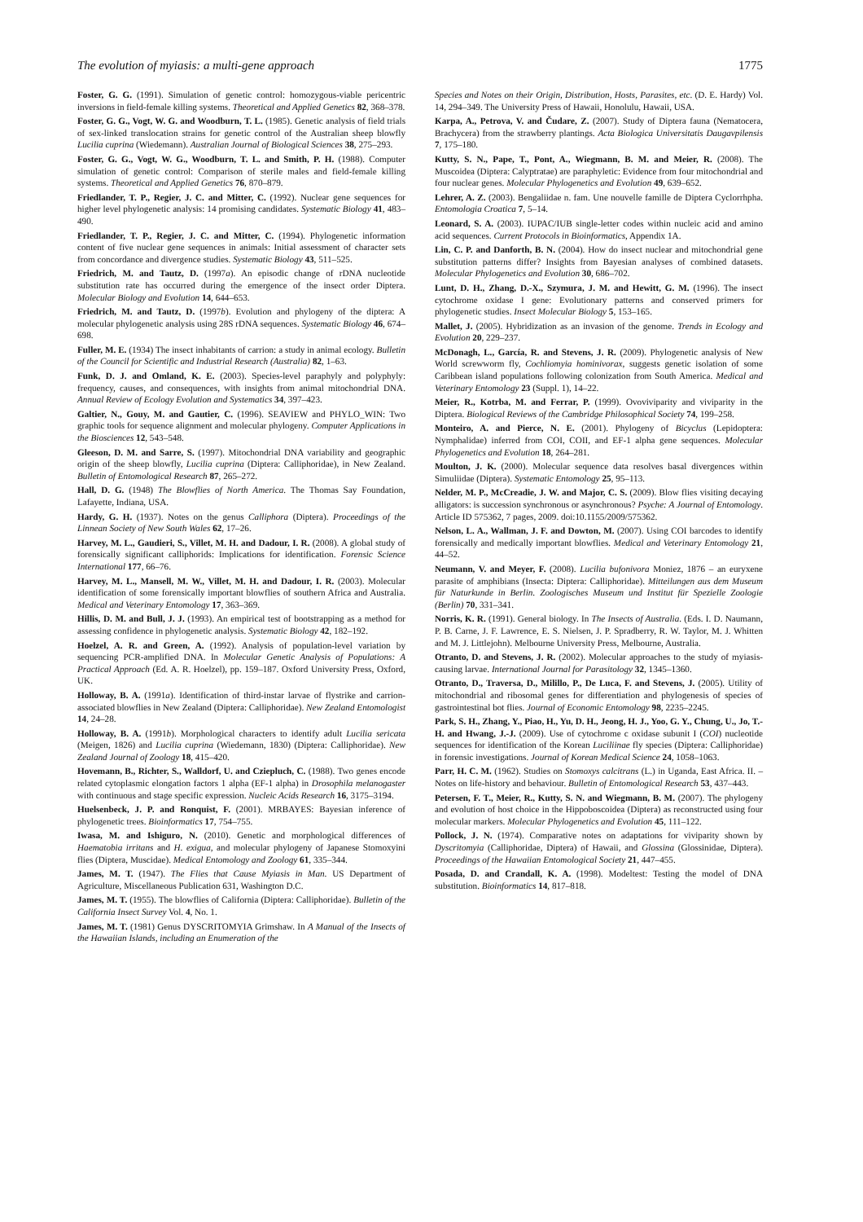The evolution of myiasis: a multi-gene approach 1775
Foster, G. G. (1991). Simulation of genetic control: homozygous-viable pericentric inversions in field-female killing systems. Theoretical and Applied Genetics 82, 368–378.
Foster, G. G., Vogt, W. G. and Woodburn, T. L. (1985). Genetic analysis of field trials of sex-linked translocation strains for genetic control of the Australian sheep blowfly Lucilia cuprina (Wiedemann). Australian Journal of Biological Sciences 38, 275–293.
Foster, G. G., Vogt, W. G., Woodburn, T. L. and Smith, P. H. (1988). Computer simulation of genetic control: Comparison of sterile males and field-female killing systems. Theoretical and Applied Genetics 76, 870–879.
Friedlander, T. P., Regier, J. C. and Mitter, C. (1992). Nuclear gene sequences for higher level phylogenetic analysis: 14 promising candidates. Systematic Biology 41, 483–490.
Friedlander, T. P., Regier, J. C. and Mitter, C. (1994). Phylogenetic information content of five nuclear gene sequences in animals: Initial assessment of character sets from concordance and divergence studies. Systematic Biology 43, 511–525.
Friedrich, M. and Tautz, D. (1997a). An episodic change of rDNA nucleotide substitution rate has occurred during the emergence of the insect order Diptera. Molecular Biology and Evolution 14, 644–653.
Friedrich, M. and Tautz, D. (1997b). Evolution and phylogeny of the diptera: A molecular phylogenetic analysis using 28S rDNA sequences. Systematic Biology 46, 674–698.
Fuller, M. E. (1934) The insect inhabitants of carrion: a study in animal ecology. Bulletin of the Council for Scientific and Industrial Research (Australia) 82, 1–63.
Funk, D. J. and Omland, K. E. (2003). Species-level paraphyly and polyphyly: frequency, causes, and consequences, with insights from animal mitochondrial DNA. Annual Review of Ecology Evolution and Systematics 34, 397–423.
Galtier, N., Gouy, M. and Gautier, C. (1996). SEAVIEW and PHYLO_WIN: Two graphic tools for sequence alignment and molecular phylogeny. Computer Applications in the Biosciences 12, 543–548.
Gleeson, D. M. and Sarre, S. (1997). Mitochondrial DNA variability and geographic origin of the sheep blowfly, Lucilia cuprina (Diptera: Calliphoridae), in New Zealand. Bulletin of Entomological Research 87, 265–272.
Hall, D. G. (1948) The Blowflies of North America. The Thomas Say Foundation, Lafayette, Indiana, USA.
Hardy, G. H. (1937). Notes on the genus Calliphora (Diptera). Proceedings of the Linnean Society of New South Wales 62, 17–26.
Harvey, M. L., Gaudieri, S., Villet, M. H. and Dadour, I. R. (2008). A global study of forensically significant calliphorids: Implications for identification. Forensic Science International 177, 66–76.
Harvey, M. L., Mansell, M. W., Villet, M. H. and Dadour, I. R. (2003). Molecular identification of some forensically important blowflies of southern Africa and Australia. Medical and Veterinary Entomology 17, 363–369.
Hillis, D. M. and Bull, J. J. (1993). An empirical test of bootstrapping as a method for assessing confidence in phylogenetic analysis. Systematic Biology 42, 182–192.
Hoelzel, A. R. and Green, A. (1992). Analysis of population-level variation by sequencing PCR-amplified DNA. In Molecular Genetic Analysis of Populations: A Practical Approach (Ed. A. R. Hoelzel), pp. 159–187. Oxford University Press, Oxford, UK.
Holloway, B. A. (1991a). Identification of third-instar larvae of flystrike and carrion-associated blowflies in New Zealand (Diptera: Calliphoridae). New Zealand Entomologist 14, 24–28.
Holloway, B. A. (1991b). Morphological characters to identify adult Lucilia sericata (Meigen, 1826) and Lucilia cuprina (Wiedemann, 1830) (Diptera: Calliphoridae). New Zealand Journal of Zoology 18, 415–420.
Hovemann, B., Richter, S., Walldorf, U. and Cziepluch, C. (1988). Two genes encode related cytoplasmic elongation factors 1 alpha (EF-1 alpha) in Drosophila melanogaster with continuous and stage specific expression. Nucleic Acids Research 16, 3175–3194.
Huelsenbeck, J. P. and Ronquist, F. (2001). MRBAYES: Bayesian inference of phylogenetic trees. Bioinformatics 17, 754–755.
Iwasa, M. and Ishiguro, N. (2010). Genetic and morphological differences of Haematobia irritans and H. exigua, and molecular phylogeny of Japanese Stomoxyini flies (Diptera, Muscidae). Medical Entomology and Zoology 61, 335–344.
James, M. T. (1947). The Flies that Cause Myiasis in Man. US Department of Agriculture, Miscellaneous Publication 631, Washington D.C.
James, M. T. (1955). The blowflies of California (Diptera: Calliphoridae). Bulletin of the California Insect Survey Vol. 4, No. 1.
James, M. T. (1981) Genus DYSCRITOMYIA Grimshaw. In A Manual of the Insects of the Hawaiian Islands, including an Enumeration of the
Species and Notes on their Origin, Distribution, Hosts, Parasites, etc. (D. E. Hardy) Vol. 14, 294–349. The University Press of Hawaii, Honolulu, Hawaii, USA.
Karpa, A., Petrova, V. and Čudare, Z. (2007). Study of Diptera fauna (Nematocera, Brachycera) from the strawberry plantings. Acta Biologica Universitatis Daugavpilensis 7, 175–180.
Kutty, S. N., Pape, T., Pont, A., Wiegmann, B. M. and Meier, R. (2008). The Muscoidea (Diptera: Calyptratae) are paraphyletic: Evidence from four mitochondrial and four nuclear genes. Molecular Phylogenetics and Evolution 49, 639–652.
Lehrer, A. Z. (2003). Bengaliidae n. fam. Une nouvelle famille de Diptera Cyclorrhpha. Entomologia Croatica 7, 5–14.
Leonard, S. A. (2003). IUPAC/IUB single-letter codes within nucleic acid and amino acid sequences. Current Protocols in Bioinformatics, Appendix 1A.
Lin, C. P. and Danforth, B. N. (2004). How do insect nuclear and mitochondrial gene substitution patterns differ? Insights from Bayesian analyses of combined datasets. Molecular Phylogenetics and Evolution 30, 686–702.
Lunt, D. H., Zhang, D.-X., Szymura, J. M. and Hewitt, G. M. (1996). The insect cytochrome oxidase I gene: Evolutionary patterns and conserved primers for phylogenetic studies. Insect Molecular Biology 5, 153–165.
Mallet, J. (2005). Hybridization as an invasion of the genome. Trends in Ecology and Evolution 20, 229–237.
McDonagh, L., García, R. and Stevens, J. R. (2009). Phylogenetic analysis of New World screwworm fly, Cochliomyia hominivorax, suggests genetic isolation of some Caribbean island populations following colonization from South America. Medical and Veterinary Entomology 23 (Suppl. 1), 14–22.
Meier, R., Kotrba, M. and Ferrar, P. (1999). Ovoviviparity and viviparity in the Diptera. Biological Reviews of the Cambridge Philosophical Society 74, 199–258.
Monteiro, A. and Pierce, N. E. (2001). Phylogeny of Bicyclus (Lepidoptera: Nymphalidae) inferred from COI, COII, and EF-1 alpha gene sequences. Molecular Phylogenetics and Evolution 18, 264–281.
Moulton, J. K. (2000). Molecular sequence data resolves basal divergences within Simuliidae (Diptera). Systematic Entomology 25, 95–113.
Nelder, M. P., McCreadie, J. W. and Major, C. S. (2009). Blow flies visiting decaying alligators: is succession synchronous or asynchronous? Psyche: A Journal of Entomology. Article ID 575362, 7 pages, 2009. doi:10.1155/2009/575362.
Nelson, L. A., Wallman, J. F. and Dowton, M. (2007). Using COI barcodes to identify forensically and medically important blowflies. Medical and Veterinary Entomology 21, 44–52.
Neumann, V. and Meyer, F. (2008). Lucilia bufonivora Moniez, 1876 – an euryxene parasite of amphibians (Insecta: Diptera: Calliphoridae). Mitteilungen aus dem Museum für Naturkunde in Berlin. Zoologisches Museum und Institut für Spezielle Zoologie (Berlin) 70, 331–341.
Norris, K. R. (1991). General biology. In The Insects of Australia. (Eds. I. D. Naumann, P. B. Carne, J. F. Lawrence, E. S. Nielsen, J. P. Spradberry, R. W. Taylor, M. J. Whitten and M. J. Littlejohn). Melbourne University Press, Melbourne, Australia.
Otranto, D. and Stevens, J. R. (2002). Molecular approaches to the study of myiasis-causing larvae. International Journal for Parasitology 32, 1345–1360.
Otranto, D., Traversa, D., Milillo, P., De Luca, F. and Stevens, J. (2005). Utility of mitochondrial and ribosomal genes for differentiation and phylogenesis of species of gastrointestinal bot flies. Journal of Economic Entomology 98, 2235–2245.
Park, S. H., Zhang, Y., Piao, H., Yu, D. H., Jeong, H. J., Yoo, G. Y., Chung, U., Jo, T.-H. and Hwang, J.-J. (2009). Use of cytochrome c oxidase subunit I (COI) nucleotide sequences for identification of the Korean Luciliinae fly species (Diptera: Calliphoridae) in forensic investigations. Journal of Korean Medical Science 24, 1058–1063.
Parr, H. C. M. (1962). Studies on Stomoxys calcitrans (L.) in Uganda, East Africa. II. – Notes on life-history and behaviour. Bulletin of Entomological Research 53, 437–443.
Petersen, F. T., Meier, R., Kutty, S. N. and Wiegmann, B. M. (2007). The phylogeny and evolution of host choice in the Hippoboscoidea (Diptera) as reconstructed using four molecular markers. Molecular Phylogenetics and Evolution 45, 111–122.
Pollock, J. N. (1974). Comparative notes on adaptations for viviparity shown by Dyscritomyia (Calliphoridae, Diptera) of Hawaii, and Glossina (Glossinidae, Diptera). Proceedings of the Hawaiian Entomological Society 21, 447–455.
Posada, D. and Crandall, K. A. (1998). Modeltest: Testing the model of DNA substitution. Bioinformatics 14, 817–818.